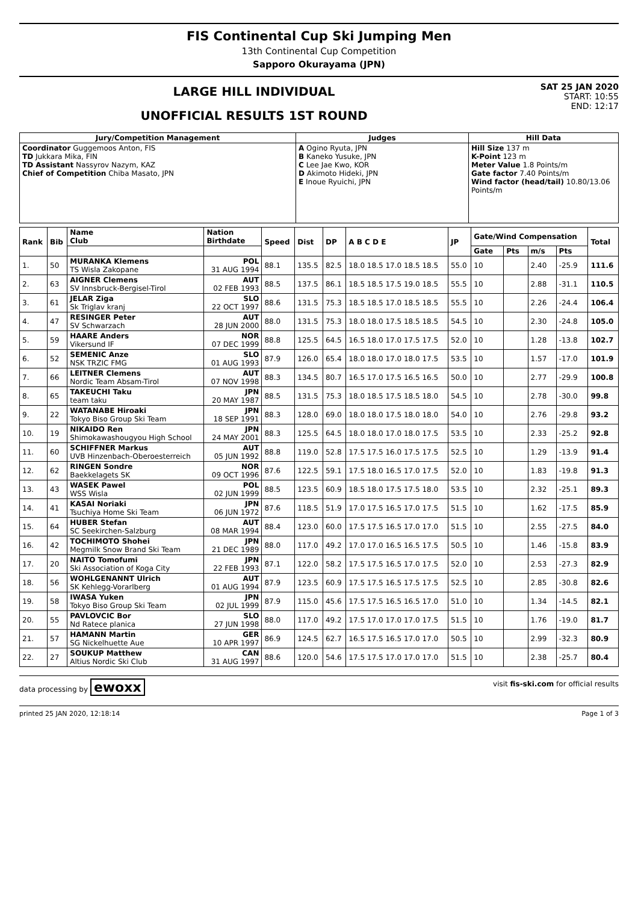FIS Continental Cup Ski Jumping Men
13th Continental Cup Competition
Sapporo Okurayama (JPN)
LARGE HILL INDIVIDUAL
UNOFFICIAL RESULTS 1ST ROUND
SAT 25 JAN 2020
START: 10:55
END: 12:17
| Jury/Competition Management | Judges | Hill Data |
| Coordinator Guggemoos Anton, FIS TD Jukkara Mika, FIN TD Assistant Nassyrov Nazym, KAZ Chief of Competition Chiba Masato, JPN | A Ogino Ryuta, JPN B Kaneko Yusuke, JPN C Lee Jae Kwo, KOR D Akimoto Hideki, JPN E Inoue Ryuichi, JPN | Hill Size 137 m K-Point 123 m Meter Value 1.8 Points/m Gate factor 7.40 Points/m Wind factor (head/tail) 10.80/13.06 Points/m |
| Rank | Bib | Name Club | Nation Birthdate | Speed | Dist | DP | A B C D E | JP | Gate/Wind Compensation | | | | Total |
| --- | --- | --- | --- | --- | --- | --- | --- | --- | --- | --- | --- | --- | --- |
| | | | | | | | | | Gate | Pts | m/s | Pts | |
| 1. | 50 | MURANKA Klemens TS Wisla Zakopane | POL 31 AUG 1994 | 88.1 | 135.5 | 82.5 | 18.0 18.5 17.0 18.5 18.5 | 55.0 | 10 | | 2.40 | -25.9 | 111.6 |
| 2. | 63 | AIGNER Clemens SV Innsbruck-Bergisel-Tirol | AUT 02 FEB 1993 | 88.5 | 137.5 | 86.1 | 18.5 18.5 17.5 19.0 18.5 | 55.5 | 10 | | 2.88 | -31.1 | 110.5 |
| 3. | 61 | JELAR Ziga Sk Triglav kranj | SLO 22 OCT 1997 | 88.6 | 131.5 | 75.3 | 18.5 18.5 17.0 18.5 18.5 | 55.5 | 10 | | 2.26 | -24.4 | 106.4 |
| 4. | 47 | RESINGER Peter SV Schwarzach | AUT 28 JUN 2000 | 88.0 | 131.5 | 75.3 | 18.0 18.0 17.5 18.5 18.5 | 54.5 | 10 | | 2.30 | -24.8 | 105.0 |
| 5. | 59 | HAARE Anders Vikersund IF | NOR 07 DEC 1999 | 88.8 | 125.5 | 64.5 | 16.5 18.0 17.0 17.5 17.5 | 52.0 | 10 | | 1.28 | -13.8 | 102.7 |
| 6. | 52 | SEMENIC Anze NSK TRZIC FMG | SLO 01 AUG 1993 | 87.9 | 126.0 | 65.4 | 18.0 18.0 17.0 18.0 17.5 | 53.5 | 10 | | 1.57 | -17.0 | 101.9 |
| 7. | 66 | LEITNER Clemens Nordic Team Absam-Tirol | AUT 07 NOV 1998 | 88.3 | 134.5 | 80.7 | 16.5 17.0 17.5 16.5 16.5 | 50.0 | 10 | | 2.77 | -29.9 | 100.8 |
| 8. | 65 | TAKEUCHI Taku team taku | JPN 20 MAY 1987 | 88.5 | 131.5 | 75.3 | 18.0 18.5 17.5 18.5 18.0 | 54.5 | 10 | | 2.78 | -30.0 | 99.8 |
| 9. | 22 | WATANABE Hiroaki Tokyo Biso Group Ski Team | JPN 18 SEP 1991 | 88.3 | 128.0 | 69.0 | 18.0 18.0 17.5 18.0 18.0 | 54.0 | 10 | | 2.76 | -29.8 | 93.2 |
| 10. | 19 | NIKAIDO Ren Shimokawashougyou High School | JPN 24 MAY 2001 | 88.3 | 125.5 | 64.5 | 18.0 18.0 17.0 18.0 17.5 | 53.5 | 10 | | 2.33 | -25.2 | 92.8 |
| 11. | 60 | SCHIFFNER Markus UVB Hinzenbach-Oberoesterreich | AUT 05 JUN 1992 | 88.8 | 119.0 | 52.8 | 17.5 17.5 16.0 17.5 17.5 | 52.5 | 10 | | 1.29 | -13.9 | 91.4 |
| 12. | 62 | RINGEN Sondre Baekkelagets SK | NOR 09 OCT 1996 | 87.6 | 122.5 | 59.1 | 17.5 18.0 16.5 17.0 17.5 | 52.0 | 10 | | 1.83 | -19.8 | 91.3 |
| 13. | 43 | WASEK Pawel WSS Wisla | POL 02 JUN 1999 | 88.5 | 123.5 | 60.9 | 18.5 18.0 17.5 17.5 18.0 | 53.5 | 10 | | 2.32 | -25.1 | 89.3 |
| 14. | 41 | KASAI Noriaki Tsuchiya Home Ski Team | JPN 06 JUN 1972 | 87.6 | 118.5 | 51.9 | 17.0 17.5 16.5 17.0 17.5 | 51.5 | 10 | | 1.62 | -17.5 | 85.9 |
| 15. | 64 | HUBER Stefan SC Seekirchen-Salzburg | AUT 08 MAR 1994 | 88.4 | 123.0 | 60.0 | 17.5 17.5 16.5 17.0 17.0 | 51.5 | 10 | | 2.55 | -27.5 | 84.0 |
| 16. | 42 | TOCHIMOTO Shohei Megmilk Snow Brand Ski Team | JPN 21 DEC 1989 | 88.0 | 117.0 | 49.2 | 17.0 17.0 16.5 16.5 17.5 | 50.5 | 10 | | 1.46 | -15.8 | 83.9 |
| 17. | 20 | NAITO Tomofumi Ski Association of Koga City | JPN 22 FEB 1993 | 87.1 | 122.0 | 58.2 | 17.5 17.5 16.5 17.0 17.5 | 52.0 | 10 | | 2.53 | -27.3 | 82.9 |
| 18. | 56 | WOHLGENANNT Ulrich SK Kehlegg-Vorarlberg | AUT 01 AUG 1994 | 87.9 | 123.5 | 60.9 | 17.5 17.5 16.5 17.5 17.5 | 52.5 | 10 | | 2.85 | -30.8 | 82.6 |
| 19. | 58 | IWASA Yuken Tokyo Biso Group Ski Team | JPN 02 JUL 1999 | 87.9 | 115.0 | 45.6 | 17.5 17.5 16.5 16.5 17.0 | 51.0 | 10 | | 1.34 | -14.5 | 82.1 |
| 20. | 55 | PAVLOVCIC Bor Nd Ratece planica | SLO 27 JUN 1998 | 88.0 | 117.0 | 49.2 | 17.5 17.0 17.0 17.0 17.5 | 51.5 | 10 | | 1.76 | -19.0 | 81.7 |
| 21. | 57 | HAMANN Martin SG Nickelhuette Aue | GER 10 APR 1997 | 86.9 | 124.5 | 62.7 | 16.5 17.5 16.5 17.0 17.0 | 50.5 | 10 | | 2.99 | -32.3 | 80.9 |
| 22. | 27 | SOUKUP Matthew Altius Nordic Ski Club | CAN 31 AUG 1997 | 88.6 | 120.0 | 54.6 | 17.5 17.5 17.0 17.0 17.0 | 51.5 | 10 | | 2.38 | -25.7 | 80.4 |
data processing by ewoxx visit fis-ski.com for official results
printed 25 JAN 2020, 12:18:14 Page 1 of 3